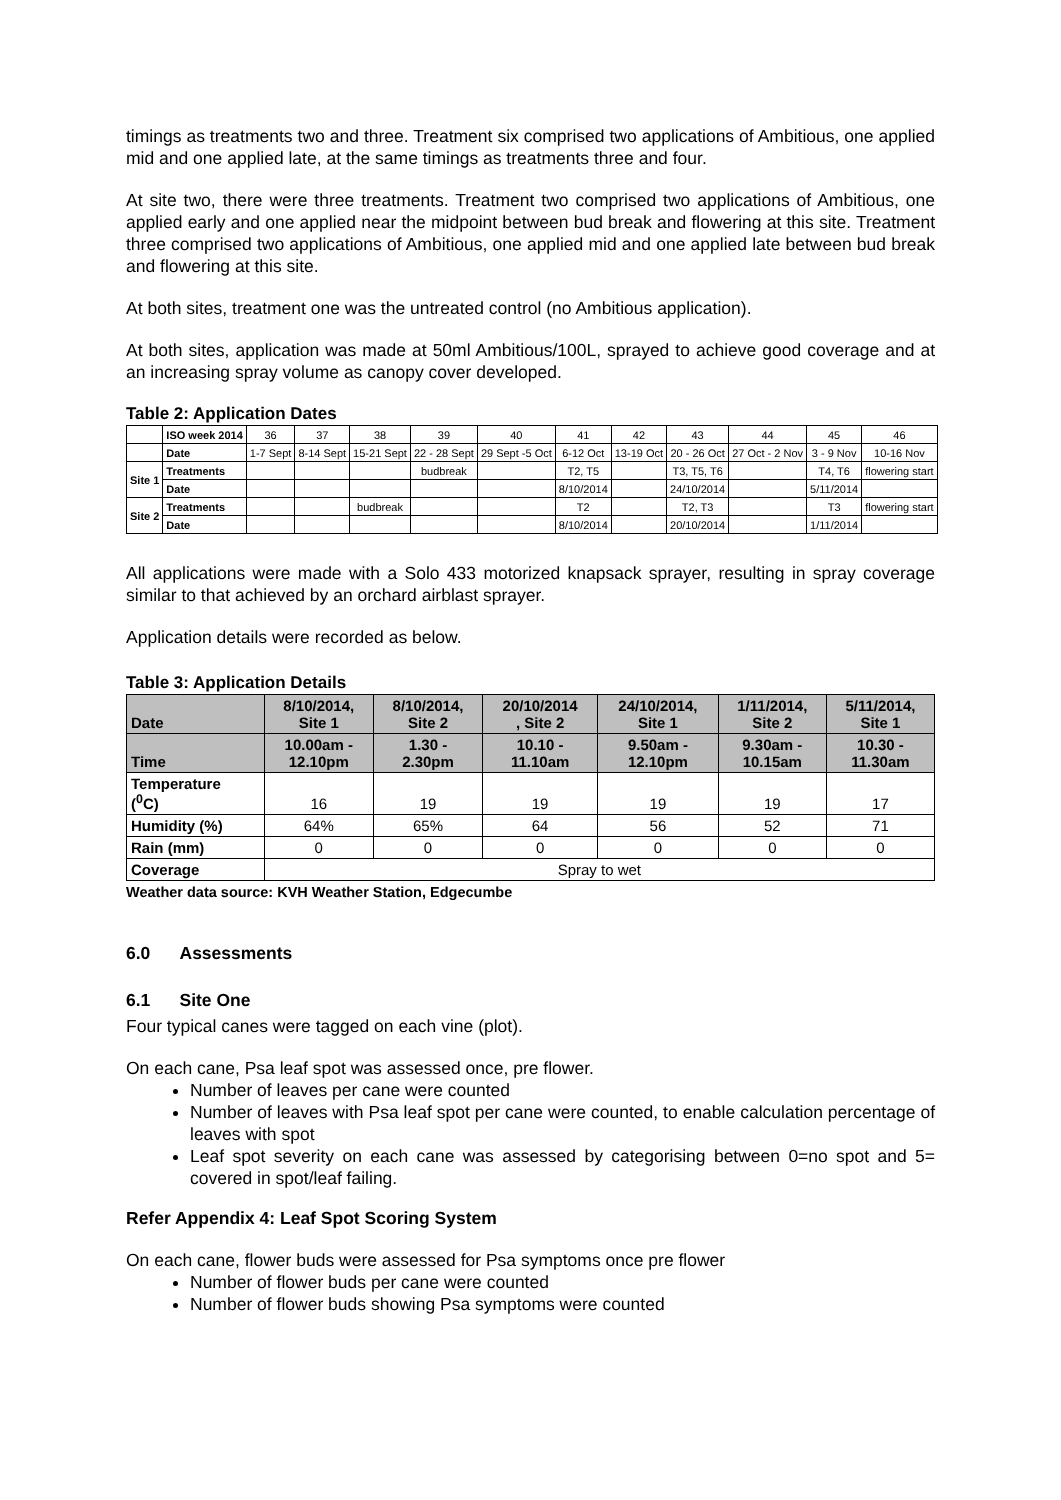timings as treatments two and three. Treatment six comprised two applications of Ambitious, one applied mid and one applied late, at the same timings as treatments three and four.
At site two, there were three treatments. Treatment two comprised two applications of Ambitious, one applied early and one applied near the midpoint between bud break and flowering at this site. Treatment three comprised two applications of Ambitious, one applied mid and one applied late between bud break and flowering at this site.
At both sites, treatment one was the untreated control (no Ambitious application).
At both sites, application was made at 50ml Ambitious/100L, sprayed to achieve good coverage and at an increasing spray volume as canopy cover developed.
Table 2: Application Dates
| | ISO week 2014 | 36 | 37 | 38 | 39 | 40 | 41 | 42 | 43 | 44 | 45 | 46 |
| | Date | 1-7 Sept | 8-14 Sept | 15-21 Sept | 22 - 28 Sept | 29 Sept -5 Oct | 6-12 Oct | 13-19 Oct | 20 - 26 Oct | 27 Oct - 2 Nov | 3 - 9 Nov | 10-16 Nov |
| Site 1 | Treatments | | | | budbreak | | T2, T5 | | T3, T5, T6 | | T4, T6 | flowering start |
| | Date | | | | | | 8/10/2014 | | 24/10/2014 | | 5/11/2014 | |
| Site 2 | Treatments | | | budbreak | | | T2 | | T2, T3 | | T3 | flowering start |
| | Date | | | | | | 8/10/2014 | | 20/10/2014 | | 1/11/2014 | |
All applications were made with a Solo 433 motorized knapsack sprayer, resulting in spray coverage similar to that achieved by an orchard airblast sprayer.
Application details were recorded as below.
Table 3: Application Details
| Date | 8/10/2014, Site 1 | 8/10/2014, Site 2 | 20/10/2014 , Site 2 | 24/10/2014, Site 1 | 1/11/2014, Site 2 | 5/11/2014, Site 1 |
| Time | 10.00am - 12.10pm | 1.30 - 2.30pm | 10.10 - 11.10am | 9.50am - 12.10pm | 9.30am - 10.15am | 10.30 - 11.30am |
| Temperature (<sup>0</sup>C) | 16 | 19 | 19 | 19 | 19 | 17 |
| Humidity (%) | 64% | 65% | 64 | 56 | 52 | 71 |
| Rain (mm) | 0 | 0 | 0 | 0 | 0 | 0 |
| Coverage | Spray to wet | | | | | |
Weather data source: KVH Weather Station, Edgecumbe
6.0 Assessments
6.1 Site One
Four typical canes were tagged on each vine (plot).
On each cane, Psa leaf spot was assessed once, pre flower.
Number of leaves per cane were counted
Number of leaves with Psa leaf spot per cane were counted, to enable calculation percentage of leaves with spot
Leaf spot severity on each cane was assessed by categorising between 0=no spot and 5= covered in spot/leaf failing.
Refer Appendix 4: Leaf Spot Scoring System
On each cane, flower buds were assessed for Psa symptoms once pre flower
Number of flower buds per cane were counted
Number of flower buds showing Psa symptoms were counted